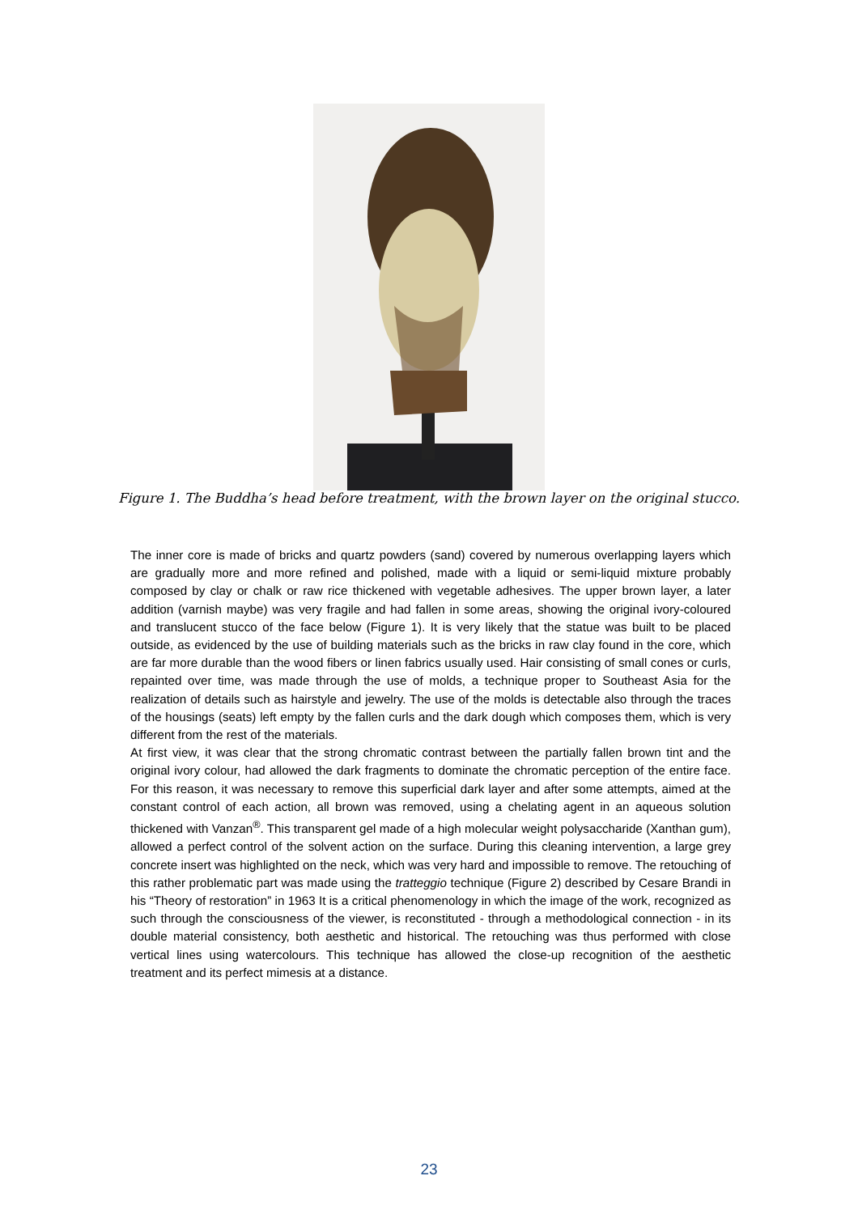Figure 1. The Buddha’s head before treatment, with the brown layer on the original stucco.
The inner core is made of bricks and quartz powders (sand) covered by numerous overlapping layers which are gradually more and more refined and polished, made with a liquid or semi-liquid mixture probably composed by clay or chalk or raw rice thickened with vegetable adhesives. The upper brown layer, a later addition (varnish maybe) was very fragile and had fallen in some areas, showing the original ivory-coloured and translucent stucco of the face below (Figure 1). It is very likely that the statue was built to be placed outside, as evidenced by the use of building materials such as the bricks in raw clay found in the core, which are far more durable than the wood fibers or linen fabrics usually used. Hair consisting of small cones or curls, repainted over time, was made through the use of molds, a technique proper to Southeast Asia for the realization of details such as hairstyle and jewelry. The use of the molds is detectable also through the traces of the housings (seats) left empty by the fallen curls and the dark dough which composes them, which is very different from the rest of the materials.
At first view, it was clear that the strong chromatic contrast between the partially fallen brown tint and the original ivory colour, had allowed the dark fragments to dominate the chromatic perception of the entire face. For this reason, it was necessary to remove this superficial dark layer and after some attempts, aimed at the constant control of each action, all brown was removed, using a chelating agent in an aqueous solution thickened with Vanzan<sup>®</sup>. This transparent gel made of a high molecular weight polysaccharide (Xanthan gum), allowed a perfect control of the solvent action on the surface. During this cleaning intervention, a large grey concrete insert was highlighted on the neck, which was very hard and impossible to remove. The retouching of this rather problematic part was made using the tratteggio technique (Figure 2) described by Cesare Brandi in his “Theory of restoration” in 1963 It is a critical phenomenology in which the image of the work, recognized as such through the consciousness of the viewer, is reconstituted - through a methodological connection - in its double material consistency, both aesthetic and historical. The retouching was thus performed with close vertical lines using watercolours. This technique has allowed the close-up recognition of the aesthetic treatment and its perfect mimesis at a distance.
23